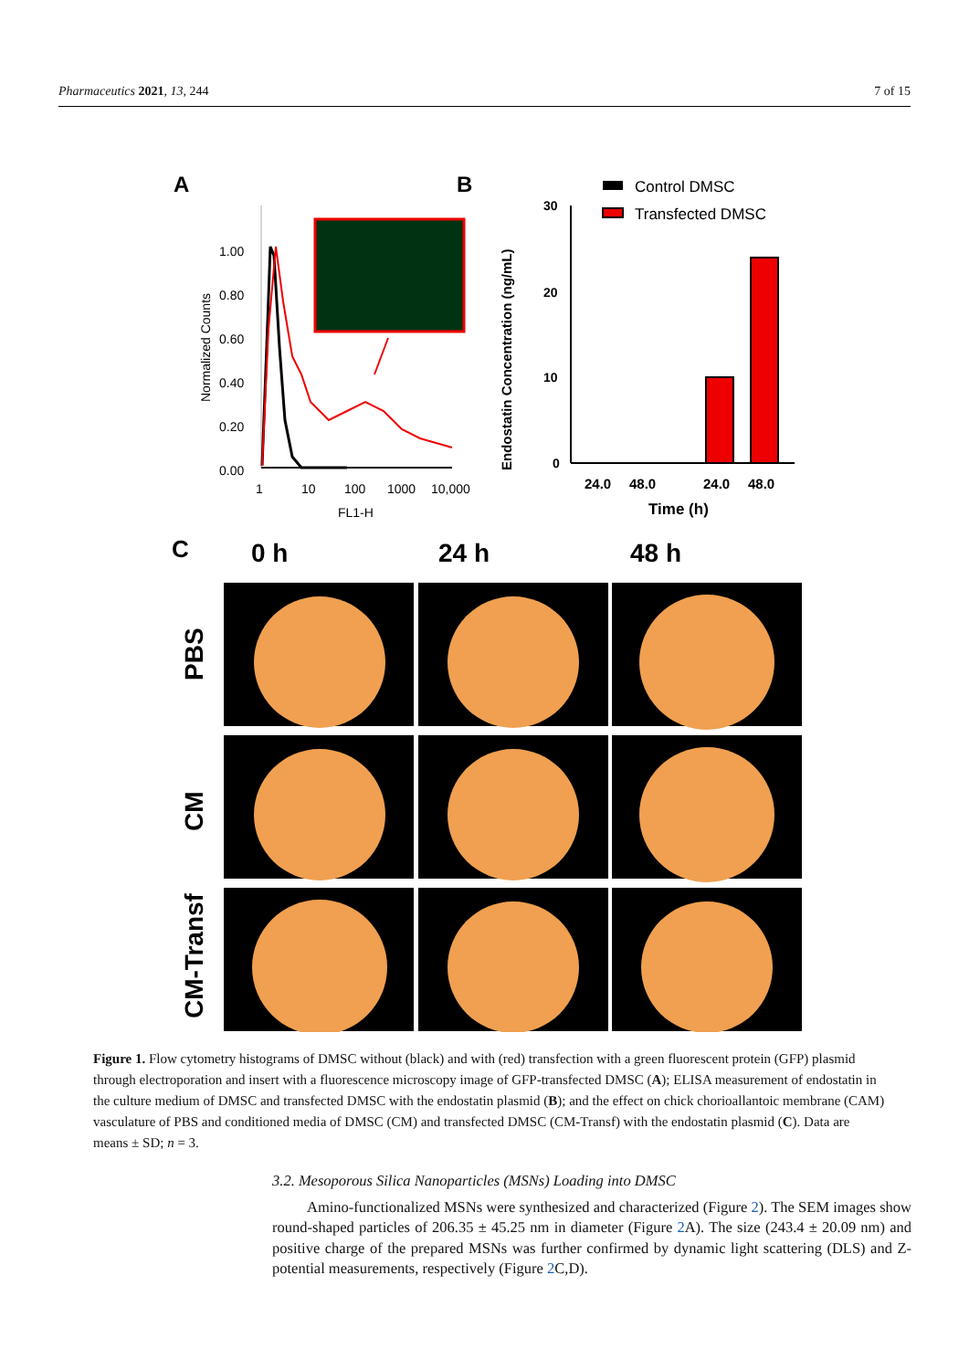Pharmaceutics 2021, 13, 244 7 of 15
A
B
1.00
0.80
0.60
0.40
0.20
0.00
Normalized Counts
1
10
100
1000
10,000
FL1-H
Endostatin Concentration (ng/mL)
Control DMSC
Transfected DMSC
30
20
10
0
24.0
48.0
24.0
48.0
Time (h)
C
0 h
24 h
48 h
PBS
CM
CM-Transf
Figure 1. Flow cytometry histograms of DMSC without (black) and with (red) transfection with a green fluorescent protein (GFP) plasmid through electroporation and insert with a fluorescence microscopy image of GFP-transfected DMSC (A); ELISA measurement of endostatin in the culture medium of DMSC and transfected DMSC with the endostatin plasmid (B); and the effect on chick chorioallantoic membrane (CAM) vasculature of PBS and conditioned media of DMSC (CM) and transfected DMSC (CM-Transf) with the endostatin plasmid (C). Data are means ± SD; n = 3.
3.2. Mesoporous Silica Nanoparticles (MSNs) Loading into DMSC
Amino-functionalized MSNs were synthesized and characterized (Figure 2). The SEM images show round-shaped particles of 206.35 ± 45.25 nm in diameter (Figure 2 A). The size (243.4 ± 20.09 nm) and positive charge of the prepared MSNs was further confirmed by dynamic light scattering (DLS) and Z-potential measurements, respectively (Figure 2 C,D).